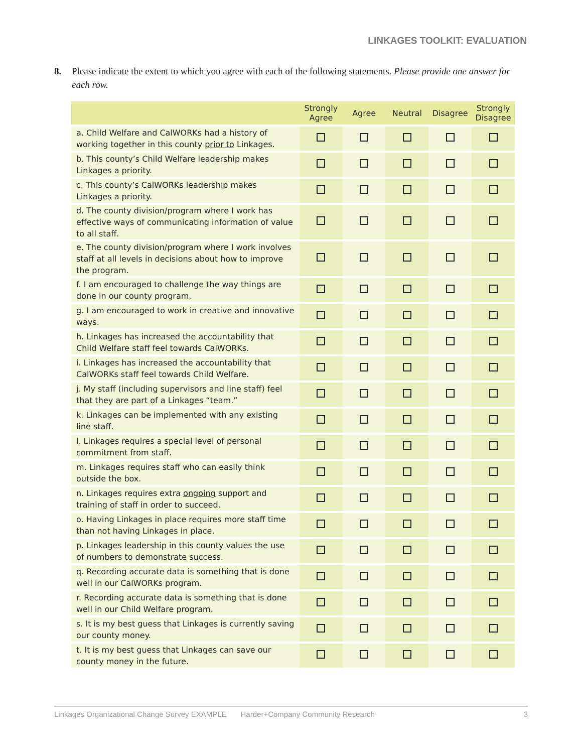LINKAGES TOOLKIT: EVALUATION
8. Please indicate the extent to which you agree with each of the following statements. Please provide one answer for each row.
| | Strongly Agree | Agree | Neutral | Disagree | Strongly Disagree |
| --- | --- | --- | --- | --- | --- |
| a. Child Welfare and CalWORKs had a history of working together in this county prior to Linkages. | | | | | |
| b. This county’s Child Welfare leadership makes Linkages a priority. | | | | | |
| c. This county’s CalWORKs leadership makes Linkages a priority. | | | | | |
| d. The county division/program where I work has effective ways of communicating information of value to all staff. | | | | | |
| e. The county division/program where I work involves staff at all levels in decisions about how to improve the program. | | | | | |
| f. I am encouraged to challenge the way things are done in our county program. | | | | | |
| g. I am encouraged to work in creative and innovative ways. | | | | | |
| h. Linkages has increased the accountability that Child Welfare staff feel towards CalWORKs. | | | | | |
| i. Linkages has increased the accountability that CalWORKs staff feel towards Child Welfare. | | | | | |
| j. My staff (including supervisors and line staff) feel that they are part of a Linkages “team.” | | | | | |
| k. Linkages can be implemented with any existing line staff. | | | | | |
| l. Linkages requires a special level of personal commitment from staff. | | | | | |
| m. Linkages requires staff who can easily think outside the box. | | | | | |
| n. Linkages requires extra ongoing support and training of staff in order to succeed. | | | | | |
| o. Having Linkages in place requires more staff time than not having Linkages in place. | | | | | |
| p. Linkages leadership in this county values the use of numbers to demonstrate success. | | | | | |
| q. Recording accurate data is something that is done well in our CalWORKs program. | | | | | |
| r. Recording accurate data is something that is done well in our Child Welfare program. | | | | | |
| s. It is my best guess that Linkages is currently saving our county money. | | | | | |
| t. It is my best guess that Linkages can save our county money in the future. | | | | | |
Linkages Organizational Change Survey EXAMPLE Harder+Company Community Research 3